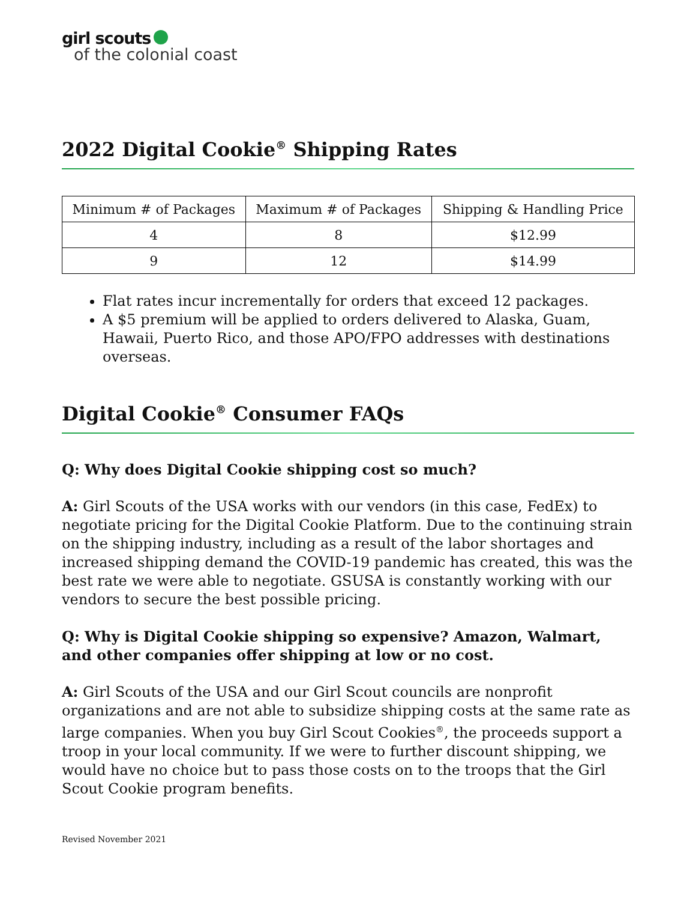girl scouts
of the colonial coast
2022 Digital Cookie<sup>®</sup> Shipping Rates
| Minimum # of Packages | Maximum # of Packages | Shipping & Handling Price |
| --- | --- | --- |
| 4 | 8 | $12.99 |
| 9 | 12 | $14.99 |
Flat rates incur incrementally for orders that exceed 12 packages.
A $5 premium will be applied to orders delivered to Alaska, Guam, Hawaii, Puerto Rico, and those APO/FPO addresses with destinations overseas.
Digital Cookie<sup>®</sup> Consumer FAQs
Q: Why does Digital Cookie shipping cost so much?
A: Girl Scouts of the USA works with our vendors (in this case, FedEx) to negotiate pricing for the Digital Cookie Platform. Due to the continuing strain on the shipping industry, including as a result of the labor shortages and increased shipping demand the COVID-19 pandemic has created, this was the best rate we were able to negotiate. GSUSA is constantly working with our vendors to secure the best possible pricing.
Q: Why is Digital Cookie shipping so expensive? Amazon, Walmart, and other companies offer shipping at low or no cost.
A: Girl Scouts of the USA and our Girl Scout councils are nonprofit organizations and are not able to subsidize shipping costs at the same rate as large companies. When you buy Girl Scout Cookies<sup>®</sup>, the proceeds support a troop in your local community. If we were to further discount shipping, we would have no choice but to pass those costs on to the troops that the Girl Scout Cookie program benefits.
Revised November 2021